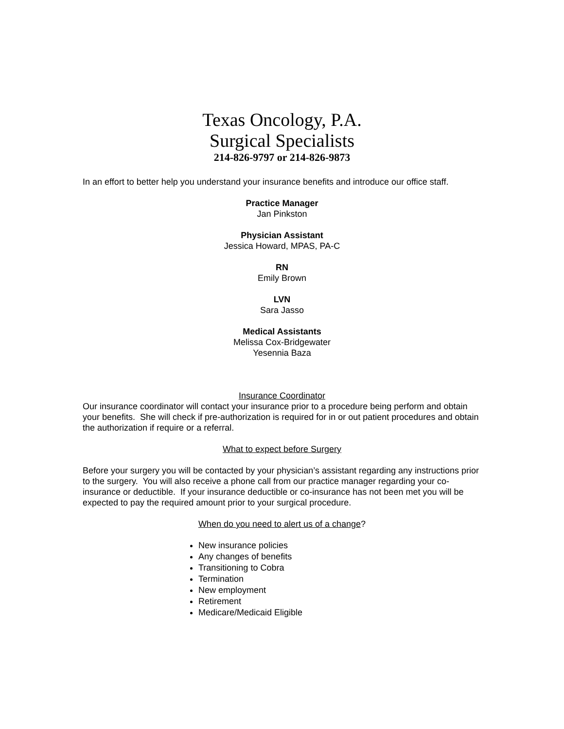Texas Oncology, P.A.
Surgical Specialists
214-826-9797 or 214-826-9873
In an effort to better help you understand your insurance benefits and introduce our office staff.
Practice Manager
Jan Pinkston
Physician Assistant
Jessica Howard, MPAS, PA-C
RN
Emily Brown
LVN
Sara Jasso
Medical Assistants
Melissa Cox-Bridgewater
Yesennia Baza
Insurance Coordinator
Our insurance coordinator will contact your insurance prior to a procedure being perform and obtain your benefits. She will check if pre-authorization is required for in or out patient procedures and obtain the authorization if require or a referral.
What to expect before Surgery
Before your surgery you will be contacted by your physician’s assistant regarding any instructions prior to the surgery. You will also receive a phone call from our practice manager regarding your co-insurance or deductible. If your insurance deductible or co-insurance has not been met you will be expected to pay the required amount prior to your surgical procedure.
When do you need to alert us of a change?
New insurance policies
Any changes of benefits
Transitioning to Cobra
Termination
New employment
Retirement
Medicare/Medicaid Eligible